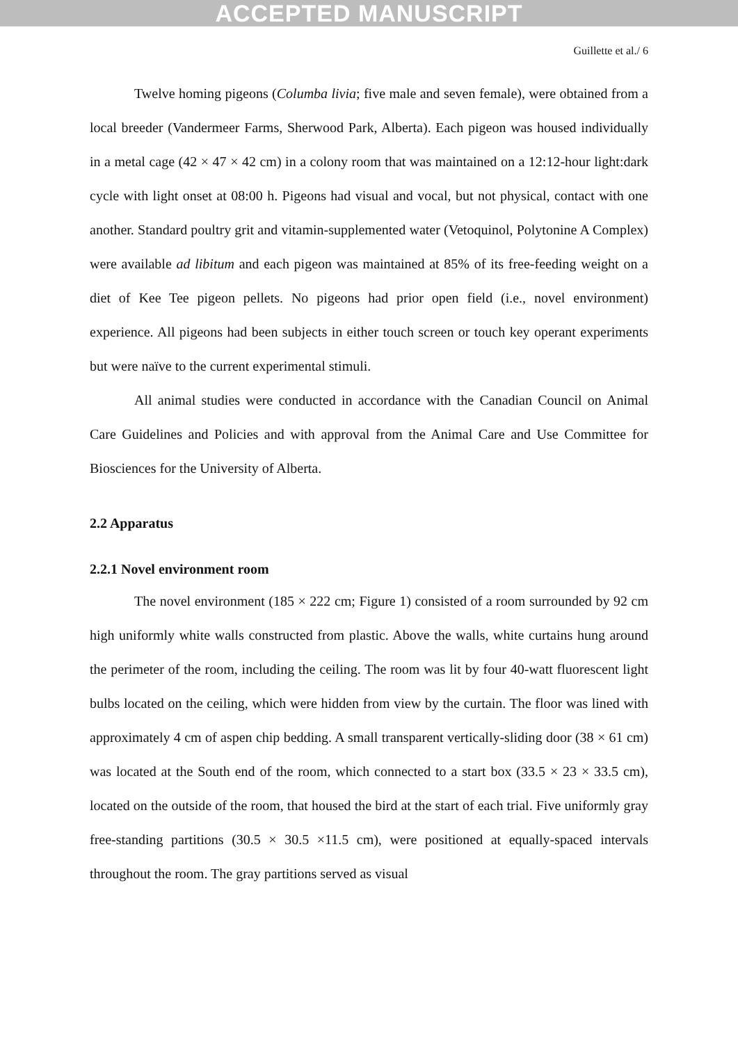ACCEPTED MANUSCRIPT
Guillette et al./ 6
Twelve homing pigeons (Columba livia; five male and seven female), were obtained from a local breeder (Vandermeer Farms, Sherwood Park, Alberta). Each pigeon was housed individually in a metal cage (42 × 47 × 42 cm) in a colony room that was maintained on a 12:12-hour light:dark cycle with light onset at 08:00 h. Pigeons had visual and vocal, but not physical, contact with one another. Standard poultry grit and vitamin-supplemented water (Vetoquinol, Polytonine A Complex) were available ad libitum and each pigeon was maintained at 85% of its free-feeding weight on a diet of Kee Tee pigeon pellets. No pigeons had prior open field (i.e., novel environment) experience. All pigeons had been subjects in either touch screen or touch key operant experiments but were naïve to the current experimental stimuli.
All animal studies were conducted in accordance with the Canadian Council on Animal Care Guidelines and Policies and with approval from the Animal Care and Use Committee for Biosciences for the University of Alberta.
2.2 Apparatus
2.2.1 Novel environment room
The novel environment (185 × 222 cm; Figure 1) consisted of a room surrounded by 92 cm high uniformly white walls constructed from plastic. Above the walls, white curtains hung around the perimeter of the room, including the ceiling. The room was lit by four 40-watt fluorescent light bulbs located on the ceiling, which were hidden from view by the curtain. The floor was lined with approximately 4 cm of aspen chip bedding. A small transparent vertically-sliding door (38 × 61 cm) was located at the South end of the room, which connected to a start box (33.5 × 23 × 33.5 cm), located on the outside of the room, that housed the bird at the start of each trial. Five uniformly gray free-standing partitions (30.5 × 30.5 ×11.5 cm), were positioned at equally-spaced intervals throughout the room. The gray partitions served as visual